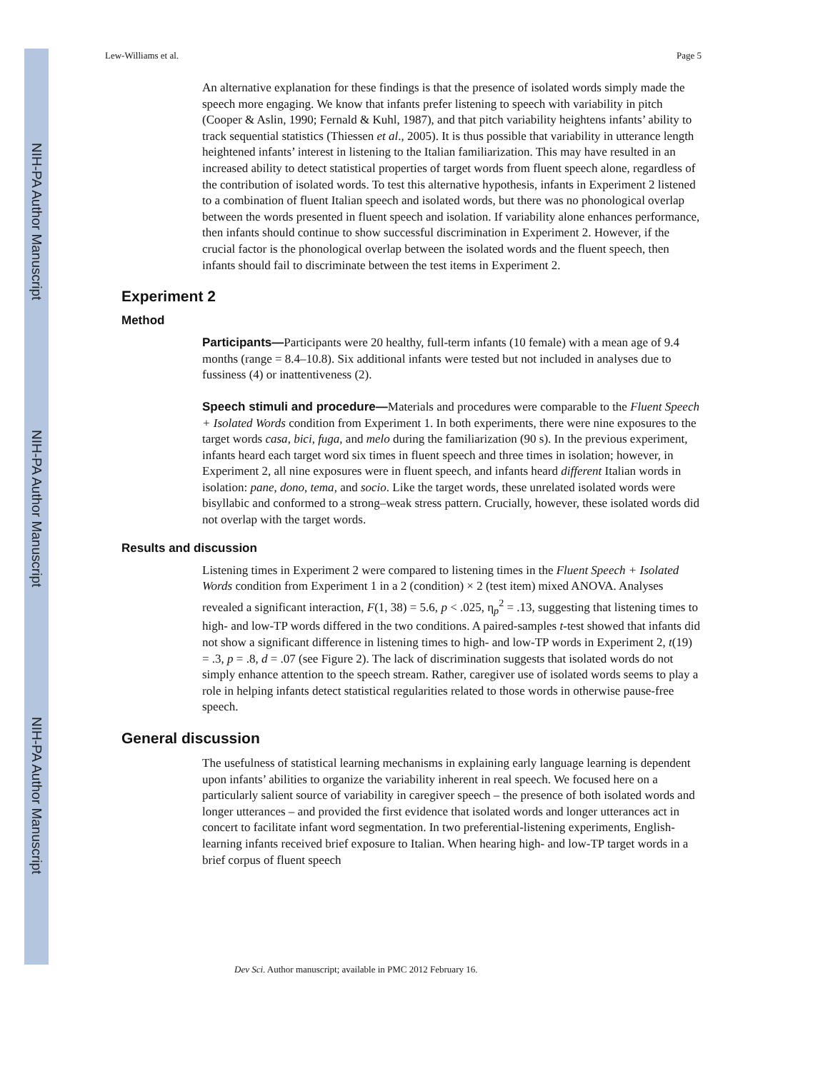NIH-PA Author Manuscript
NIH-PA Author Manuscript
NIH-PA Author Manuscript
Lew-Williams et al. Page 5
An alternative explanation for these findings is that the presence of isolated words simply made the speech more engaging. We know that infants prefer listening to speech with variability in pitch (Cooper & Aslin, 1990; Fernald & Kuhl, 1987), and that pitch variability heightens infants’ ability to track sequential statistics (Thiessen et al., 2005). It is thus possible that variability in utterance length heightened infants’ interest in listening to the Italian familiarization. This may have resulted in an increased ability to detect statistical properties of target words from fluent speech alone, regardless of the contribution of isolated words. To test this alternative hypothesis, infants in Experiment 2 listened to a combination of fluent Italian speech and isolated words, but there was no phonological overlap between the words presented in fluent speech and isolation. If variability alone enhances performance, then infants should continue to show successful discrimination in Experiment 2. However, if the crucial factor is the phonological overlap between the isolated words and the fluent speech, then infants should fail to discriminate between the test items in Experiment 2.
Experiment 2
Method
Participants—Participants were 20 healthy, full-term infants (10 female) with a mean age of 9.4 months (range = 8.4–10.8). Six additional infants were tested but not included in analyses due to fussiness (4) or inattentiveness (2).
Speech stimuli and procedure—Materials and procedures were comparable to the Fluent Speech + Isolated Words condition from Experiment 1. In both experiments, there were nine exposures to the target words casa, bici, fuga, and melo during the familiarization (90 s). In the previous experiment, infants heard each target word six times in fluent speech and three times in isolation; however, in Experiment 2, all nine exposures were in fluent speech, and infants heard different Italian words in isolation: pane, dono, tema, and socio. Like the target words, these unrelated isolated words were bisyllabic and conformed to a strong–weak stress pattern. Crucially, however, these isolated words did not overlap with the target words.
Results and discussion
Listening times in Experiment 2 were compared to listening times in the Fluent Speech + Isolated Words condition from Experiment 1 in a 2 (condition) × 2 (test item) mixed ANOVA. Analyses revealed a significant interaction, F(1, 38) = 5.6, p < .025, η<sub>p</sub><sup>2</sup> = .13, suggesting that listening times to high- and low-TP words differed in the two conditions. A paired-samples t-test showed that infants did not show a significant difference in listening times to high- and low-TP words in Experiment 2, t(19) = .3, p = .8, d = .07 (see Figure 2). The lack of discrimination suggests that isolated words do not simply enhance attention to the speech stream. Rather, caregiver use of isolated words seems to play a role in helping infants detect statistical regularities related to those words in otherwise pause-free speech.
General discussion
The usefulness of statistical learning mechanisms in explaining early language learning is dependent upon infants’ abilities to organize the variability inherent in real speech. We focused here on a particularly salient source of variability in caregiver speech – the presence of both isolated words and longer utterances – and provided the first evidence that isolated words and longer utterances act in concert to facilitate infant word segmentation. In two preferential-listening experiments, English-learning infants received brief exposure to Italian. When hearing high- and low-TP target words in a brief corpus of fluent speech
Dev Sci. Author manuscript; available in PMC 2012 February 16.